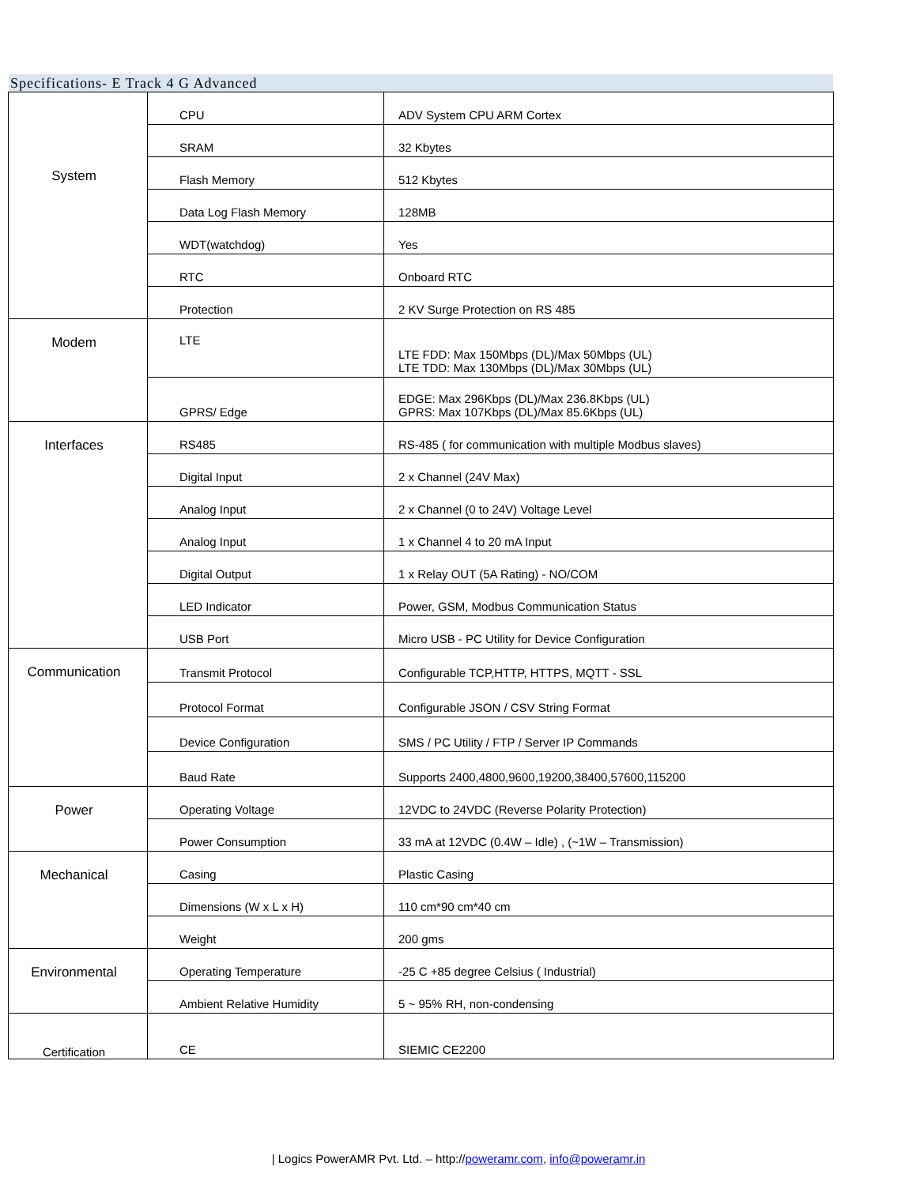Specifications- E Track 4 G Advanced
| System | CPU | ADV System CPU ARM Cortex |
| | SRAM | 32 Kbytes |
| | Flash Memory | 512 Kbytes |
| | Data Log Flash Memory | 128MB |
| | WDT(watchdog) | Yes |
| | RTC | Onboard RTC |
| | Protection | 2 KV Surge Protection on RS 485 |
| Modem | LTE | LTE FDD: Max 150Mbps (DL)/Max 50Mbps (UL) LTE TDD: Max 130Mbps (DL)/Max 30Mbps (UL) |
| | GPRS/ Edge | EDGE: Max 296Kbps (DL)/Max 236.8Kbps (UL) GPRS: Max 107Kbps (DL)/Max 85.6Kbps (UL) |
| Interfaces | RS485 | RS-485 ( for communication with multiple Modbus slaves) |
| | Digital Input | 2 x Channel (24V Max) |
| | Analog Input | 2 x Channel (0 to 24V) Voltage Level |
| | Analog Input | 1 x Channel 4 to 20 mA Input |
| | Digital Output | 1 x Relay OUT (5A Rating) - NO/COM |
| | LED Indicator | Power, GSM, Modbus Communication Status |
| | USB Port | Micro USB - PC Utility for Device Configuration |
| Communication | Transmit Protocol | Configurable TCP,HTTP, HTTPS, MQTT - SSL |
| | Protocol Format | Configurable JSON / CSV String Format |
| | Device Configuration | SMS / PC Utility / FTP / Server IP Commands |
| | Baud Rate | Supports 2400,4800,9600,19200,38400,57600,115200 |
| Power | Operating Voltage | 12VDC to 24VDC (Reverse Polarity Protection) |
| | Power Consumption | 33 mA at 12VDC (0.4W – Idle) , (~1W – Transmission) |
| Mechanical | Casing | Plastic Casing |
| | Dimensions (W x L x H) | 110 cm*90 cm*40 cm |
| | Weight | 200 gms |
| Environmental | Operating Temperature | -25 C +85 degree Celsius ( Industrial) |
| | Ambient Relative Humidity | 5 ~ 95% RH, non-condensing |
| Certification | CE | SIEMIC CE2200 |
| Logics PowerAMR Pvt. Ltd. – http://poweramr.com, info@poweramr.in